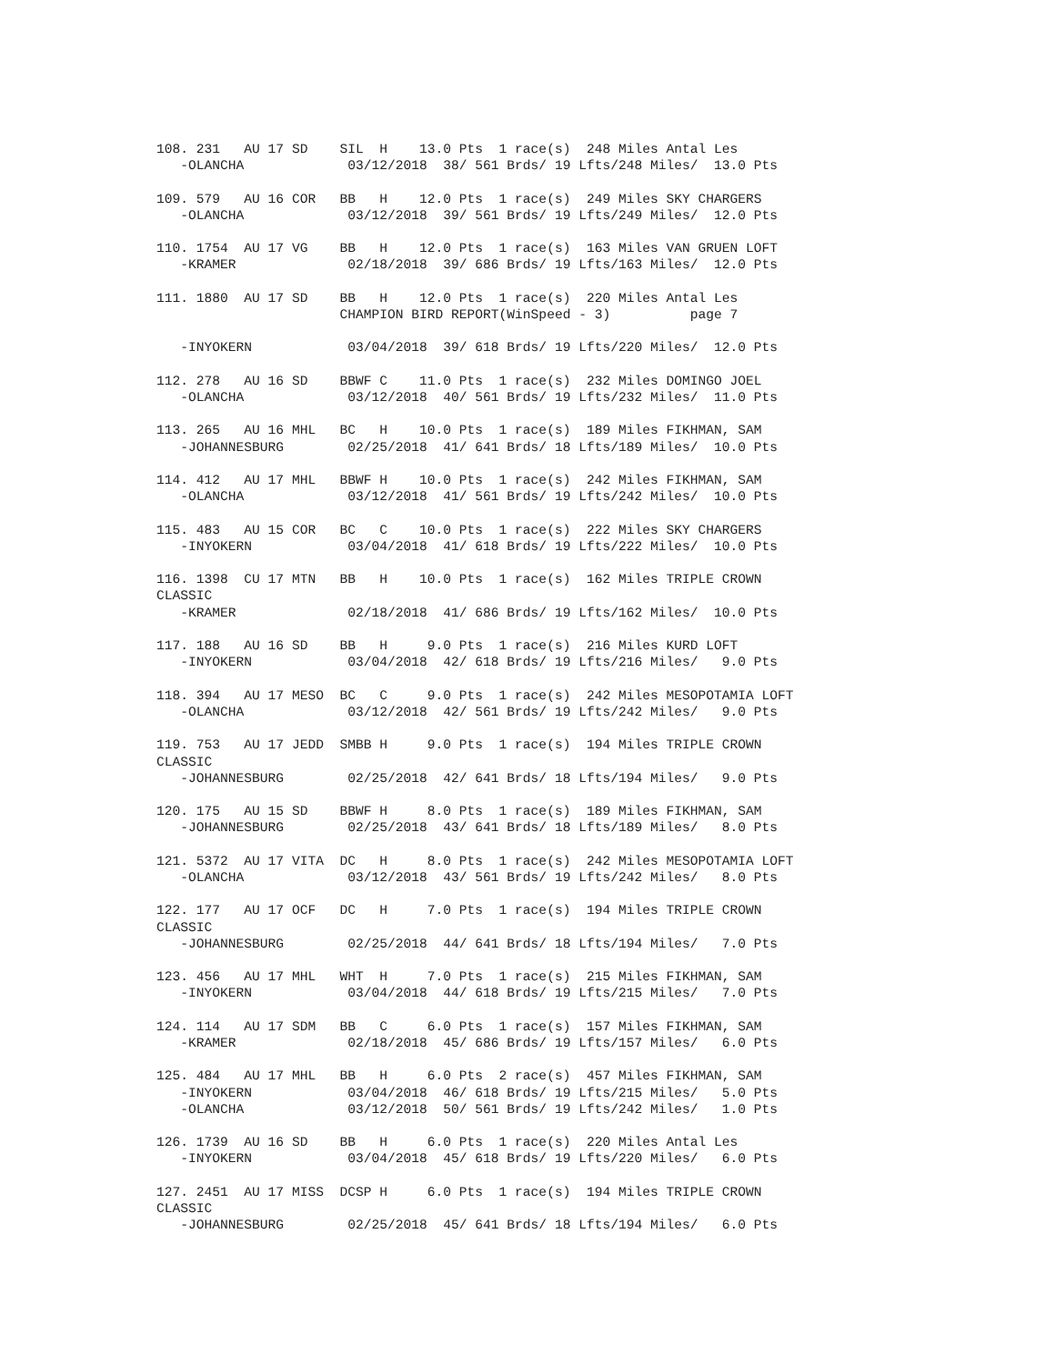108. 231   AU 17 SD    SIL  H    13.0 Pts  1 race(s)  248 Miles Antal Les
   -OLANCHA             03/12/2018  38/ 561 Brds/ 19 Lfts/248 Miles/  13.0 Pts

109. 579   AU 16 COR   BB   H    12.0 Pts  1 race(s)  249 Miles SKY CHARGERS
   -OLANCHA             03/12/2018  39/ 561 Brds/ 19 Lfts/249 Miles/  12.0 Pts

110. 1754  AU 17 VG    BB   H    12.0 Pts  1 race(s)  163 Miles VAN GRUEN LOFT
   -KRAMER              02/18/2018  39/ 686 Brds/ 19 Lfts/163 Miles/  12.0 Pts

111. 1880  AU 17 SD    BB   H    12.0 Pts  1 race(s)  220 Miles Antal Les
                       CHAMPION BIRD REPORT(WinSpeed - 3)          page 7

   -INYOKERN            03/04/2018  39/ 618 Brds/ 19 Lfts/220 Miles/  12.0 Pts

112. 278   AU 16 SD    BBWF C    11.0 Pts  1 race(s)  232 Miles DOMINGO JOEL
   -OLANCHA             03/12/2018  40/ 561 Brds/ 19 Lfts/232 Miles/  11.0 Pts

113. 265   AU 16 MHL   BC   H    10.0 Pts  1 race(s)  189 Miles FIKHMAN, SAM
   -JOHANNESBURG        02/25/2018  41/ 641 Brds/ 18 Lfts/189 Miles/  10.0 Pts

114. 412   AU 17 MHL   BBWF H    10.0 Pts  1 race(s)  242 Miles FIKHMAN, SAM
   -OLANCHA             03/12/2018  41/ 561 Brds/ 19 Lfts/242 Miles/  10.0 Pts

115. 483   AU 15 COR   BC   C    10.0 Pts  1 race(s)  222 Miles SKY CHARGERS
   -INYOKERN            03/04/2018  41/ 618 Brds/ 19 Lfts/222 Miles/  10.0 Pts

116. 1398  CU 17 MTN   BB   H    10.0 Pts  1 race(s)  162 Miles TRIPLE CROWN
CLASSIC
   -KRAMER              02/18/2018  41/ 686 Brds/ 19 Lfts/162 Miles/  10.0 Pts

117. 188   AU 16 SD    BB   H     9.0 Pts  1 race(s)  216 Miles KURD LOFT
   -INYOKERN            03/04/2018  42/ 618 Brds/ 19 Lfts/216 Miles/   9.0 Pts

118. 394   AU 17 MESO  BC   C     9.0 Pts  1 race(s)  242 Miles MESOPOTAMIA LOFT
   -OLANCHA             03/12/2018  42/ 561 Brds/ 19 Lfts/242 Miles/   9.0 Pts

119. 753   AU 17 JEDD  SMBB H     9.0 Pts  1 race(s)  194 Miles TRIPLE CROWN
CLASSIC
   -JOHANNESBURG        02/25/2018  42/ 641 Brds/ 18 Lfts/194 Miles/   9.0 Pts

120. 175   AU 15 SD    BBWF H     8.0 Pts  1 race(s)  189 Miles FIKHMAN, SAM
   -JOHANNESBURG        02/25/2018  43/ 641 Brds/ 18 Lfts/189 Miles/   8.0 Pts

121. 5372  AU 17 VITA  DC   H     8.0 Pts  1 race(s)  242 Miles MESOPOTAMIA LOFT
   -OLANCHA             03/12/2018  43/ 561 Brds/ 19 Lfts/242 Miles/   8.0 Pts

122. 177   AU 17 OCF   DC   H     7.0 Pts  1 race(s)  194 Miles TRIPLE CROWN
CLASSIC
   -JOHANNESBURG        02/25/2018  44/ 641 Brds/ 18 Lfts/194 Miles/   7.0 Pts

123. 456   AU 17 MHL   WHT  H     7.0 Pts  1 race(s)  215 Miles FIKHMAN, SAM
   -INYOKERN            03/04/2018  44/ 618 Brds/ 19 Lfts/215 Miles/   7.0 Pts

124. 114   AU 17 SDM   BB   C     6.0 Pts  1 race(s)  157 Miles FIKHMAN, SAM
   -KRAMER              02/18/2018  45/ 686 Brds/ 19 Lfts/157 Miles/   6.0 Pts

125. 484   AU 17 MHL   BB   H     6.0 Pts  2 race(s)  457 Miles FIKHMAN, SAM
   -INYOKERN            03/04/2018  46/ 618 Brds/ 19 Lfts/215 Miles/   5.0 Pts
   -OLANCHA             03/12/2018  50/ 561 Brds/ 19 Lfts/242 Miles/   1.0 Pts

126. 1739  AU 16 SD    BB   H     6.0 Pts  1 race(s)  220 Miles Antal Les
   -INYOKERN            03/04/2018  45/ 618 Brds/ 19 Lfts/220 Miles/   6.0 Pts

127. 2451  AU 17 MISS  DCSP H     6.0 Pts  1 race(s)  194 Miles TRIPLE CROWN
CLASSIC
   -JOHANNESBURG        02/25/2018  45/ 641 Brds/ 18 Lfts/194 Miles/   6.0 Pts